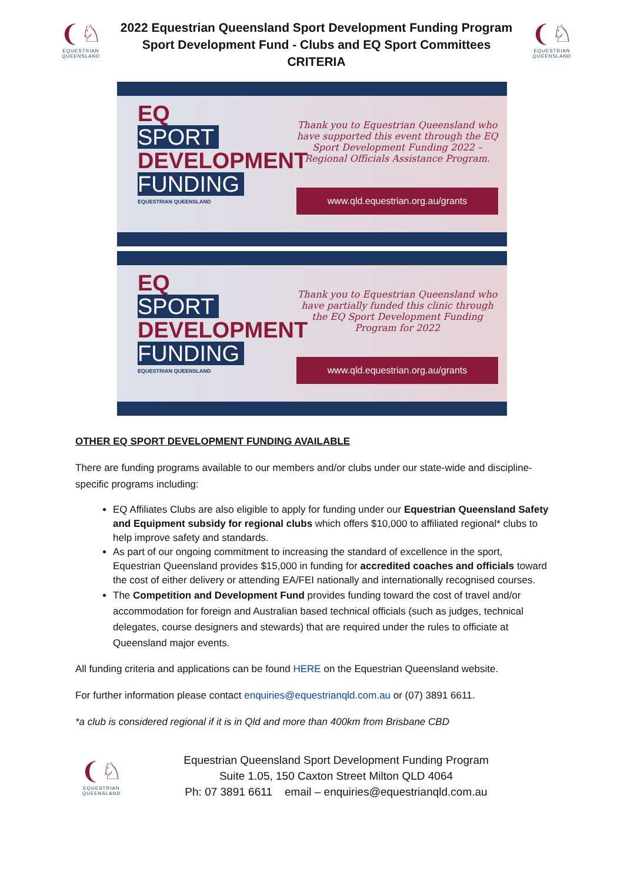❨♘
EQUESTRIAN
QUEENSLAND
2022 Equestrian Queensland Sport Development Funding Program
Sport Development Fund - Clubs and EQ Sport Committees
CRITERIA
❨♘
EQUESTRIAN
QUEENSLAND
EQ
SPORT
DEVELOPMENT
FUNDING
EQUESTRIAN QUEENSLAND
Thank you to Equestrian Queensland who have supported this event through the EQ Sport Development Funding 2022 – Regional Officials Assistance Program.
www.qld.equestrian.org.au/grants
EQ
SPORT
DEVELOPMENT
FUNDING
EQUESTRIAN QUEENSLAND
Thank you to Equestrian Queensland who have partially funded this clinic through the EQ Sport Development Funding Program for 2022
www.qld.equestrian.org.au/grants
OTHER EQ SPORT DEVELOPMENT FUNDING AVAILABLE
There are funding programs available to our members and/or clubs under our state-wide and discipline-specific programs including:
EQ Affiliates Clubs are also eligible to apply for funding under our Equestrian Queensland Safety and Equipment subsidy for regional clubs which offers $10,000 to affiliated regional* clubs to help improve safety and standards.
As part of our ongoing commitment to increasing the standard of excellence in the sport, Equestrian Queensland provides $15,000 in funding for accredited coaches and officials toward the cost of either delivery or attending EA/FEI nationally and internationally recognised courses.
The Competition and Development Fund provides funding toward the cost of travel and/or accommodation for foreign and Australian based technical officials (such as judges, technical delegates, course designers and stewards) that are required under the rules to officiate at Queensland major events.
All funding criteria and applications can be found HERE on the Equestrian Queensland website.
For further information please contact enquiries@equestrianqld.com.au or (07) 3891 6611.
*a club is considered regional if it is in Qld and more than 400km from Brisbane CBD
❨♘
EQUESTRIAN
QUEENSLAND
Equestrian Queensland Sport Development Funding Program
Suite 1.05, 150 Caxton Street Milton QLD 4064
Ph: 07 3891 6611 email – enquiries@equestrianqld.com.au